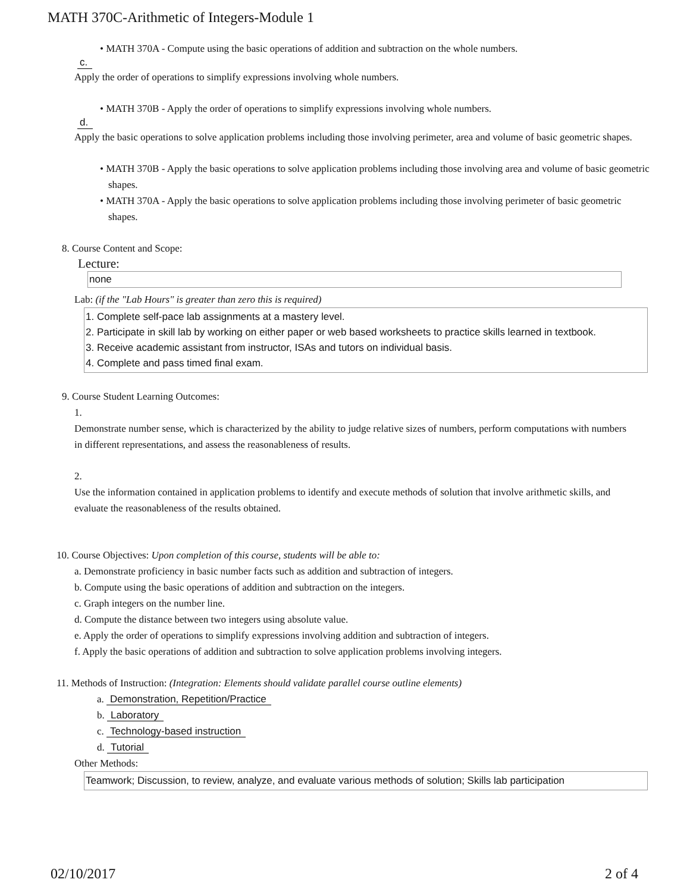MATH 370C-Arithmetic of Integers-Module 1
• MATH 370A - Compute using the basic operations of addition and subtraction on the whole numbers.
c.
Apply the order of operations to simplify expressions involving whole numbers.
• MATH 370B - Apply the order of operations to simplify expressions involving whole numbers.
d.
Apply the basic operations to solve application problems including those involving perimeter, area and volume of basic geometric shapes.
• MATH 370B - Apply the basic operations to solve application problems including those involving area and volume of basic geometric shapes.
• MATH 370A - Apply the basic operations to solve application problems including those involving perimeter of basic geometric shapes.
8. Course Content and Scope:
Lecture:
none
Lab: (if the "Lab Hours" is greater than zero this is required)
1. Complete self-pace lab assignments at a mastery level.
2. Participate in skill lab by working on either paper or web based worksheets to practice skills learned in textbook.
3. Receive academic assistant from instructor, ISAs and tutors on individual basis.
4. Complete and pass timed final exam.
9. Course Student Learning Outcomes:
1.
Demonstrate number sense, which is characterized by the ability to judge relative sizes of numbers, perform computations with numbers in different representations, and assess the reasonableness of results.
2.
Use the information contained in application problems to identify and execute methods of solution that involve arithmetic skills, and evaluate the reasonableness of the results obtained.
10. Course Objectives: Upon completion of this course, students will be able to:
a. Demonstrate proficiency in basic number facts such as addition and subtraction of integers.
b. Compute using the basic operations of addition and subtraction on the integers.
c. Graph integers on the number line.
d. Compute the distance between two integers using absolute value.
e. Apply the order of operations to simplify expressions involving addition and subtraction of integers.
f. Apply the basic operations of addition and subtraction to solve application problems involving integers.
11. Methods of Instruction: (Integration: Elements should validate parallel course outline elements)
a. Demonstration, Repetition/Practice
b. Laboratory
c. Technology-based instruction
d. Tutorial
Other Methods:
Teamwork; Discussion, to review, analyze, and evaluate various methods of solution; Skills lab participation
02/10/2017 2 of 4